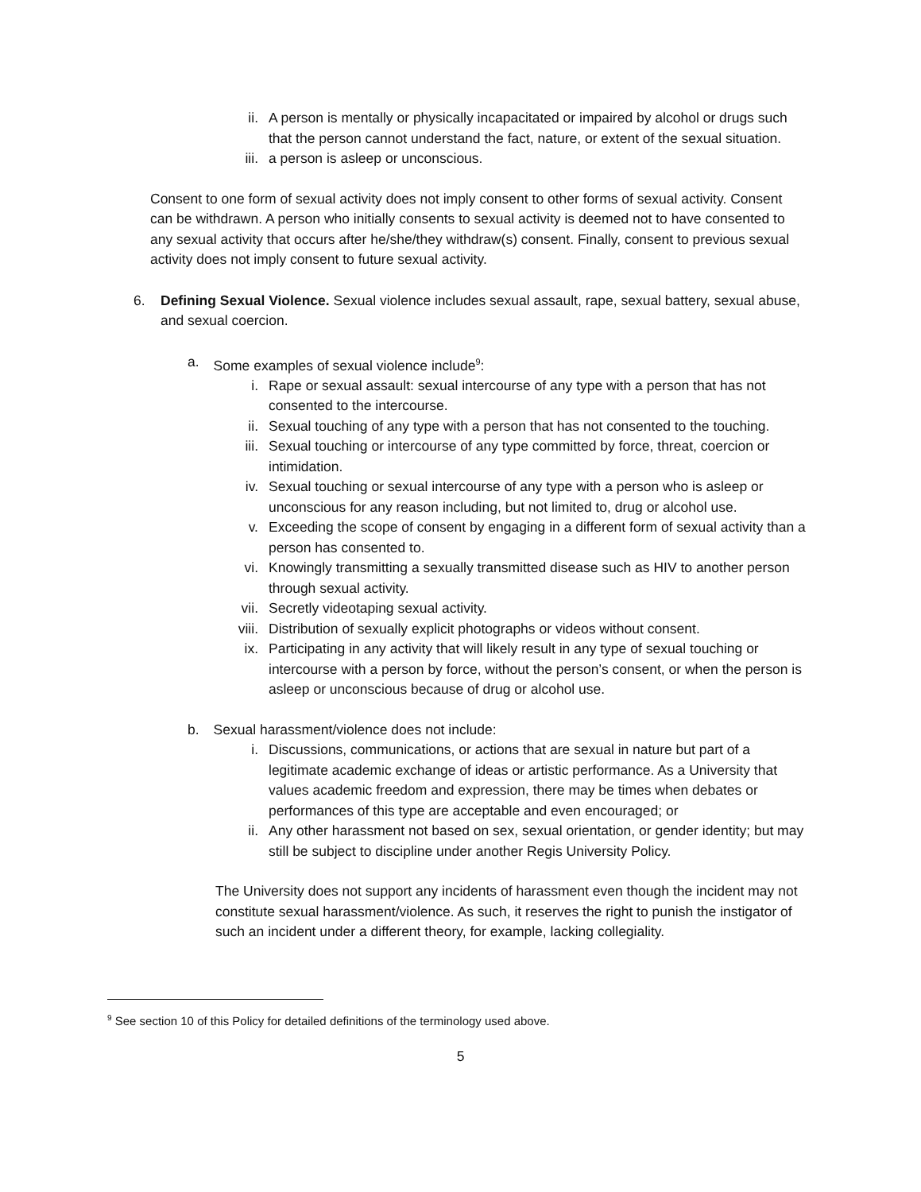ii. A person is mentally or physically incapacitated or impaired by alcohol or drugs such that the person cannot understand the fact, nature, or extent of the sexual situation.
iii. a person is asleep or unconscious.
Consent to one form of sexual activity does not imply consent to other forms of sexual activity. Consent can be withdrawn. A person who initially consents to sexual activity is deemed not to have consented to any sexual activity that occurs after he/she/they withdraw(s) consent. Finally, consent to previous sexual activity does not imply consent to future sexual activity.
6. Defining Sexual Violence. Sexual violence includes sexual assault, rape, sexual battery, sexual abuse, and sexual coercion.
a. Some examples of sexual violence include<sup>9</sup>:
i. Rape or sexual assault: sexual intercourse of any type with a person that has not consented to the intercourse.
ii. Sexual touching of any type with a person that has not consented to the touching.
iii. Sexual touching or intercourse of any type committed by force, threat, coercion or intimidation.
iv. Sexual touching or sexual intercourse of any type with a person who is asleep or unconscious for any reason including, but not limited to, drug or alcohol use.
v. Exceeding the scope of consent by engaging in a different form of sexual activity than a person has consented to.
vi. Knowingly transmitting a sexually transmitted disease such as HIV to another person through sexual activity.
vii. Secretly videotaping sexual activity.
viii. Distribution of sexually explicit photographs or videos without consent.
ix. Participating in any activity that will likely result in any type of sexual touching or intercourse with a person by force, without the person’s consent, or when the person is asleep or unconscious because of drug or alcohol use.
b. Sexual harassment/violence does not include:
i. Discussions, communications, or actions that are sexual in nature but part of a legitimate academic exchange of ideas or artistic performance. As a University that values academic freedom and expression, there may be times when debates or performances of this type are acceptable and even encouraged; or
ii. Any other harassment not based on sex, sexual orientation, or gender identity; but may still be subject to discipline under another Regis University Policy.
The University does not support any incidents of harassment even though the incident may not constitute sexual harassment/violence. As such, it reserves the right to punish the instigator of such an incident under a different theory, for example, lacking collegiality.
<sup>9</sup> See section 10 of this Policy for detailed definitions of the terminology used above.
5